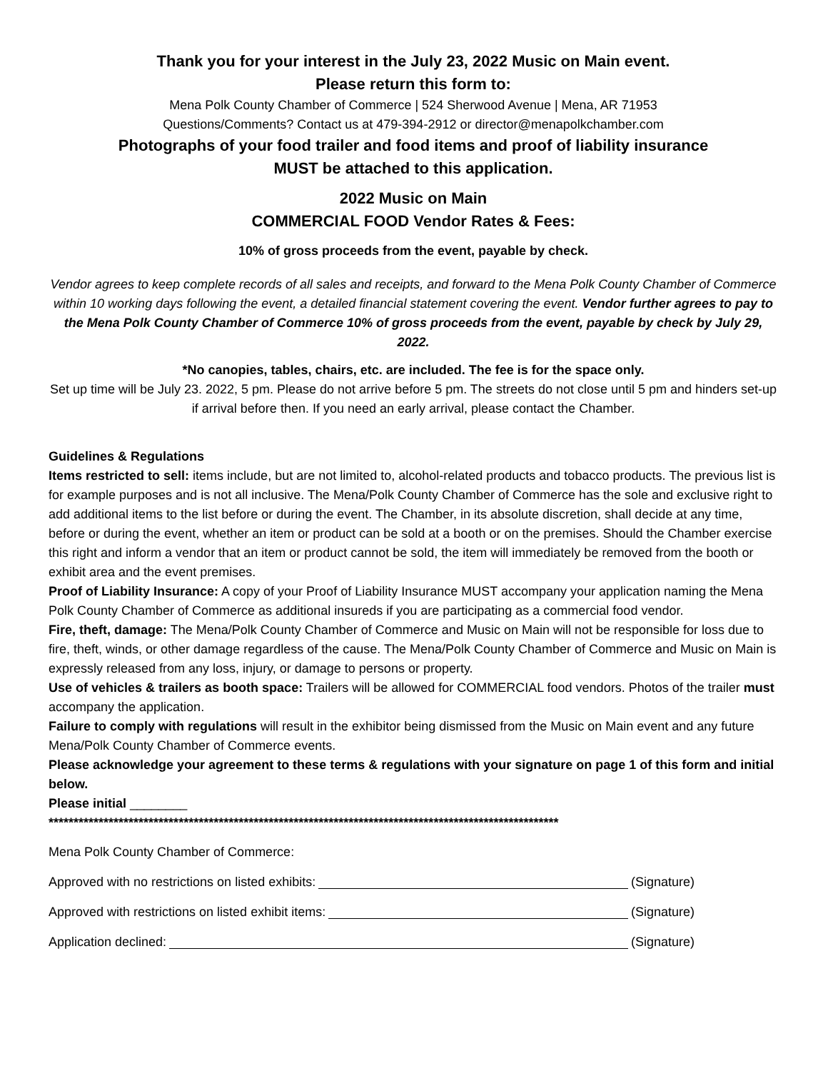Thank you for your interest in the July 23, 2022 Music on Main event.
Please return this form to:
Mena Polk County Chamber of Commerce | 524 Sherwood Avenue | Mena, AR 71953
Questions/Comments? Contact us at 479-394-2912 or director@menapolkchamber.com
Photographs of your food trailer and food items and proof of liability insurance
MUST be attached to this application.
2022 Music on Main
COMMERCIAL FOOD Vendor Rates & Fees:
10% of gross proceeds from the event, payable by check.
Vendor agrees to keep complete records of all sales and receipts, and forward to the Mena Polk County Chamber of Commerce within 10 working days following the event, a detailed financial statement covering the event. Vendor further agrees to pay to the Mena Polk County Chamber of Commerce 10% of gross proceeds from the event, payable by check by July 29, 2022.
*No canopies, tables, chairs, etc. are included. The fee is for the space only.
Set up time will be July 23. 2022, 5 pm. Please do not arrive before 5 pm. The streets do not close until 5 pm and hinders set-up if arrival before then. If you need an early arrival, please contact the Chamber.
Guidelines & Regulations
Items restricted to sell: items include, but are not limited to, alcohol-related products and tobacco products. The previous list is for example purposes and is not all inclusive. The Mena/Polk County Chamber of Commerce has the sole and exclusive right to add additional items to the list before or during the event. The Chamber, in its absolute discretion, shall decide at any time, before or during the event, whether an item or product can be sold at a booth or on the premises. Should the Chamber exercise this right and inform a vendor that an item or product cannot be sold, the item will immediately be removed from the booth or exhibit area and the event premises.
Proof of Liability Insurance: A copy of your Proof of Liability Insurance MUST accompany your application naming the Mena Polk County Chamber of Commerce as additional insureds if you are participating as a commercial food vendor.
Fire, theft, damage: The Mena/Polk County Chamber of Commerce and Music on Main will not be responsible for loss due to fire, theft, winds, or other damage regardless of the cause. The Mena/Polk County Chamber of Commerce and Music on Main is expressly released from any loss, injury, or damage to persons or property.
Use of vehicles & trailers as booth space: Trailers will be allowed for COMMERCIAL food vendors. Photos of the trailer must accompany the application.
Failure to comply with regulations will result in the exhibitor being dismissed from the Music on Main event and any future Mena/Polk County Chamber of Commerce events.
Please acknowledge your agreement to these terms & regulations with your signature on page 1 of this form and initial below.
Please initial ________
******************************************************************************************************
Mena Polk County Chamber of Commerce:
Approved with no restrictions on listed exhibits: (Signature)
Approved with restrictions on listed exhibit items: (Signature)
Application declined: (Signature)